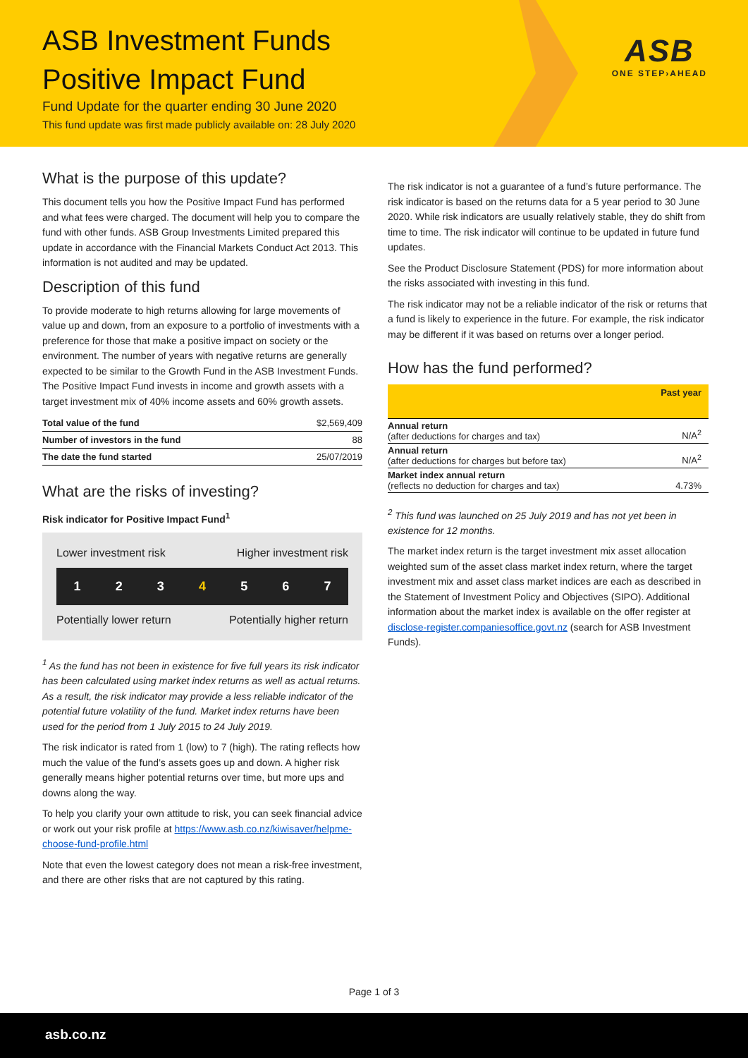ASB Investment Funds
Positive Impact Fund
Fund Update for the quarter ending 30 June 2020
This fund update was first made publicly available on: 28 July 2020
ASB
ONE STEP›AHEAD
What is the purpose of this update?
This document tells you how the Positive Impact Fund has performed and what fees were charged. The document will help you to compare the fund with other funds. ASB Group Investments Limited prepared this update in accordance with the Financial Markets Conduct Act 2013. This information is not audited and may be updated.
Description of this fund
To provide moderate to high returns allowing for large movements of value up and down, from an exposure to a portfolio of investments with a preference for those that make a positive impact on society or the environment. The number of years with negative returns are generally expected to be similar to the Growth Fund in the ASB Investment Funds. The Positive Impact Fund invests in income and growth assets with a target investment mix of 40% income assets and 60% growth assets.
| Total value of the fund | $2,569,409 |
| Number of investors in the fund | 88 |
| The date the fund started | 25/07/2019 |
What are the risks of investing?
Risk indicator for Positive Impact Fund<sup>1</sup>
Lower investment risk Higher investment risk
1 2 3 4 5 6 7
Potentially lower return Potentially higher return
<sup>1</sup> As the fund has not been in existence for five full years its risk indicator has been calculated using market index returns as well as actual returns. As a result, the risk indicator may provide a less reliable indicator of the potential future volatility of the fund. Market index returns have been used for the period from 1 July 2015 to 24 July 2019.
The risk indicator is rated from 1 (low) to 7 (high). The rating reflects how much the value of the fund’s assets goes up and down. A higher risk generally means higher potential returns over time, but more ups and downs along the way.
To help you clarify your own attitude to risk, you can seek financial advice or work out your risk profile at https://www.asb.co.nz/kiwisaver/helpme-choose-fund-profile.html
Note that even the lowest category does not mean a risk-free investment, and there are other risks that are not captured by this rating.
The risk indicator is not a guarantee of a fund’s future performance. The risk indicator is based on the returns data for a 5 year period to 30 June 2020. While risk indicators are usually relatively stable, they do shift from time to time. The risk indicator will continue to be updated in future fund updates.
See the Product Disclosure Statement (PDS) for more information about the risks associated with investing in this fund.
The risk indicator may not be a reliable indicator of the risk or returns that a fund is likely to experience in the future. For example, the risk indicator may be different if it was based on returns over a longer period.
How has the fund performed?
| | Past year |
| --- | --- |
| Annual return (after deductions for charges and tax) | N/A<sup>2</sup> |
| Annual return (after deductions for charges but before tax) | N/A<sup>2</sup> |
| Market index annual return (reflects no deduction for charges and tax) | 4.73% |
<sup>2</sup> This fund was launched on 25 July 2019 and has not yet been in existence for 12 months.
The market index return is the target investment mix asset allocation weighted sum of the asset class market index return, where the target investment mix and asset class market indices are each as described in the Statement of Investment Policy and Objectives (SIPO). Additional information about the market index is available on the offer register at disclose-register.companiesoffice.govt.nz (search for ASB Investment Funds).
Page 1 of 3
asb.co.nz